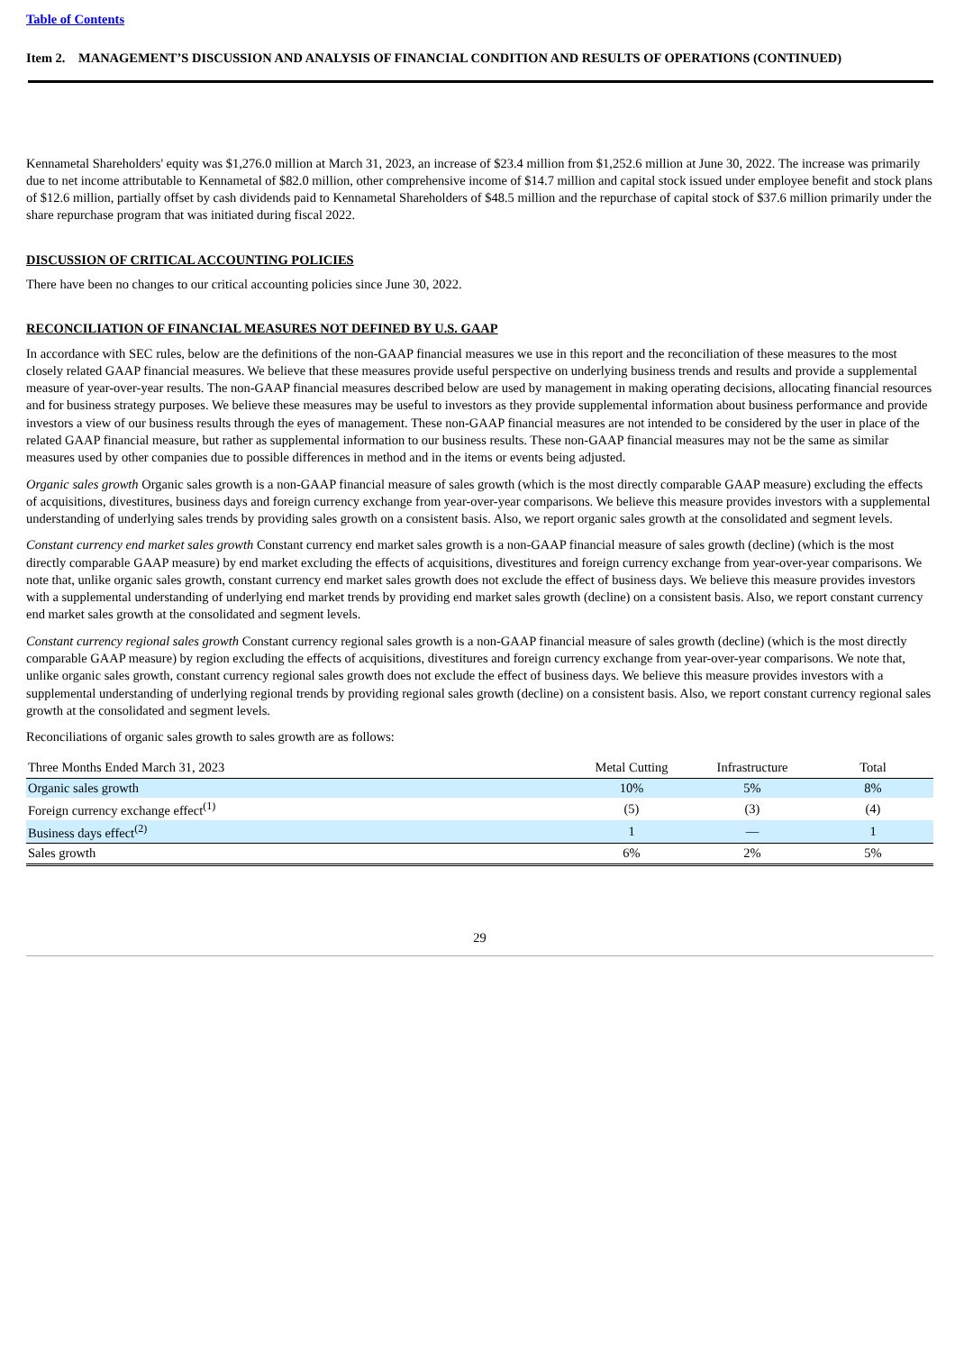Table of Contents
Item 2. MANAGEMENT’S DISCUSSION AND ANALYSIS OF FINANCIAL CONDITION AND RESULTS OF OPERATIONS (CONTINUED)
Kennametal Shareholders' equity was $1,276.0 million at March 31, 2023, an increase of $23.4 million from $1,252.6 million at June 30, 2022. The increase was primarily due to net income attributable to Kennametal of $82.0 million, other comprehensive income of $14.7 million and capital stock issued under employee benefit and stock plans of $12.6 million, partially offset by cash dividends paid to Kennametal Shareholders of $48.5 million and the repurchase of capital stock of $37.6 million primarily under the share repurchase program that was initiated during fiscal 2022.
DISCUSSION OF CRITICAL ACCOUNTING POLICIES
There have been no changes to our critical accounting policies since June 30, 2022.
RECONCILIATION OF FINANCIAL MEASURES NOT DEFINED BY U.S. GAAP
In accordance with SEC rules, below are the definitions of the non-GAAP financial measures we use in this report and the reconciliation of these measures to the most closely related GAAP financial measures. We believe that these measures provide useful perspective on underlying business trends and results and provide a supplemental measure of year-over-year results. The non-GAAP financial measures described below are used by management in making operating decisions, allocating financial resources and for business strategy purposes. We believe these measures may be useful to investors as they provide supplemental information about business performance and provide investors a view of our business results through the eyes of management. These non-GAAP financial measures are not intended to be considered by the user in place of the related GAAP financial measure, but rather as supplemental information to our business results. These non-GAAP financial measures may not be the same as similar measures used by other companies due to possible differences in method and in the items or events being adjusted.
Organic sales growth Organic sales growth is a non-GAAP financial measure of sales growth (which is the most directly comparable GAAP measure) excluding the effects of acquisitions, divestitures, business days and foreign currency exchange from year-over-year comparisons. We believe this measure provides investors with a supplemental understanding of underlying sales trends by providing sales growth on a consistent basis. Also, we report organic sales growth at the consolidated and segment levels.
Constant currency end market sales growth Constant currency end market sales growth is a non-GAAP financial measure of sales growth (decline) (which is the most directly comparable GAAP measure) by end market excluding the effects of acquisitions, divestitures and foreign currency exchange from year-over-year comparisons. We note that, unlike organic sales growth, constant currency end market sales growth does not exclude the effect of business days. We believe this measure provides investors with a supplemental understanding of underlying end market trends by providing end market sales growth (decline) on a consistent basis. Also, we report constant currency end market sales growth at the consolidated and segment levels.
Constant currency regional sales growth Constant currency regional sales growth is a non-GAAP financial measure of sales growth (decline) (which is the most directly comparable GAAP measure) by region excluding the effects of acquisitions, divestitures and foreign currency exchange from year-over-year comparisons. We note that, unlike organic sales growth, constant currency regional sales growth does not exclude the effect of business days. We believe this measure provides investors with a supplemental understanding of underlying regional trends by providing regional sales growth (decline) on a consistent basis. Also, we report constant currency regional sales growth at the consolidated and segment levels.
Reconciliations of organic sales growth to sales growth are as follows:
| Three Months Ended March 31, 2023 | Metal Cutting | Infrastructure | Total |
| --- | --- | --- | --- |
| Organic sales growth | 10% | 5% | 8% |
| Foreign currency exchange effect<sup>(1)</sup> | (5) | (3) | (4) |
| Business days effect<sup>(2)</sup> | 1 | — | 1 |
| Sales growth | 6% | 2% | 5% |
29